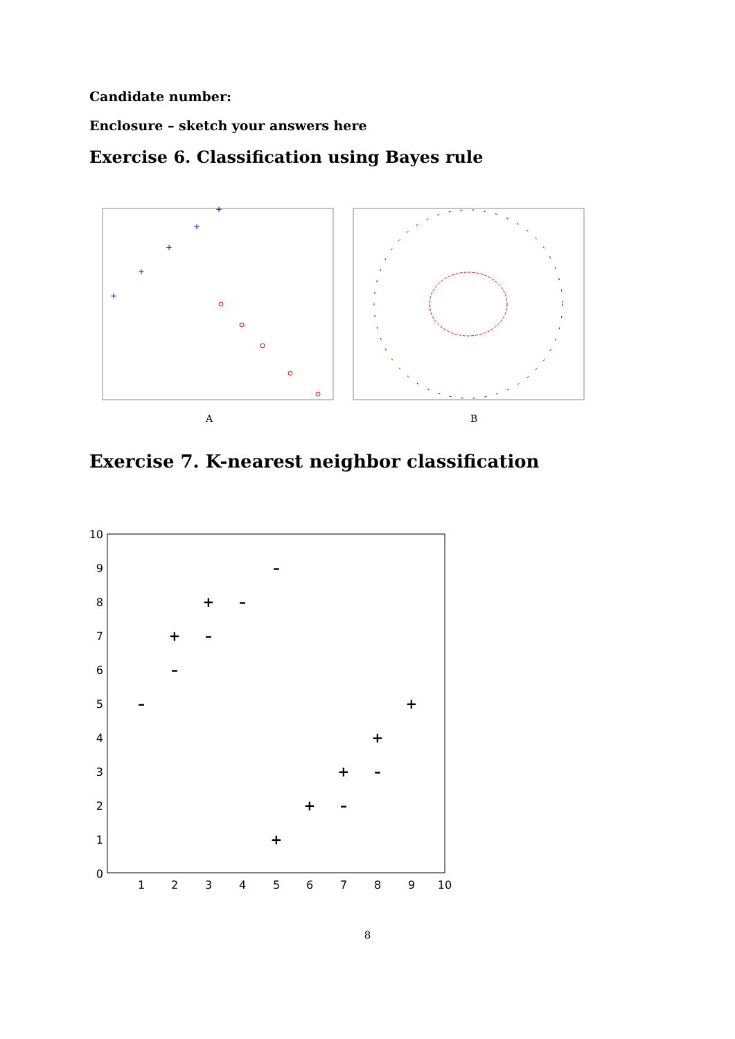Candidate number:
Enclosure – sketch your answers here
Exercise 6. Classification using Bayes rule
+
+
+
+
+
A
B
Exercise 7. K-nearest neighbor classification
10
9
8
7
6
5
4
3
2
1
0
1
2
3
4
5
6
7
8
9
10
–
+
–
+
–
–
–
+
+
+
–
+
–
+
8